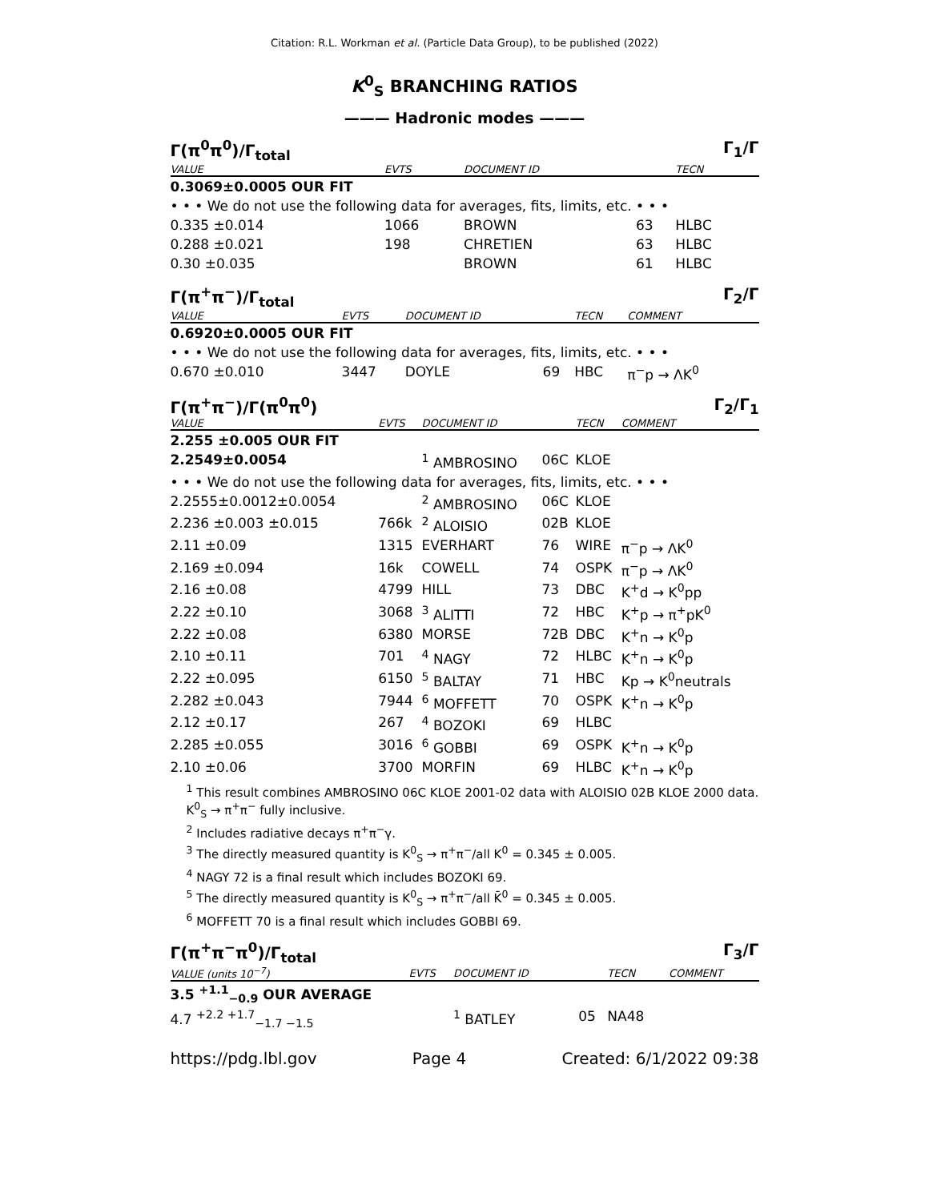Citation: R.L. Workman et al. (Particle Data Group), to be published (2022)
K<sup>0</sup><sub>S</sub> BRANCHING RATIOS
——— Hadronic modes ———
Γ(π<sup>0</sup>π<sup>0</sup>)/Γ<sub>total</sub> Γ<sub>1</sub>/Γ
| VALUE | EVTS | DOCUMENT ID | | TECN | |
| --- | --- | --- | --- | --- | --- |
| 0.3069±0.0005 OUR FIT | | | | | |
| • • • We do not use the following data for averages, fits, limits, etc. • • • | | | | | |
| 0.335 ±0.014 | 1066 | BROWN | 63 | HLBC | |
| 0.288 ±0.021 | 198 | CHRETIEN | 63 | HLBC | |
| 0.30 ±0.035 | | BROWN | 61 | HLBC | |
Γ(π<sup>+</sup>π<sup>−</sup>)/Γ<sub>total</sub> Γ<sub>2</sub>/Γ
| VALUE | EVTS | DOCUMENT ID | | TECN | COMMENT |
| --- | --- | --- | --- | --- | --- |
| 0.6920±0.0005 OUR FIT | | | | | |
| • • • We do not use the following data for averages, fits, limits, etc. • • • | | | | | |
| 0.670 ±0.010 | 3447 | DOYLE | 69 | HBC | π<sup>−</sup>p → ΛK<sup>0</sup> |
Γ(π<sup>+</sup>π<sup>−</sup>)/Γ(π<sup>0</sup>π<sup>0</sup>) Γ<sub>2</sub>/Γ<sub>1</sub>
| VALUE | EVTS | DOCUMENT ID | | TECN | COMMENT |
| --- | --- | --- | --- | --- | --- |
| 2.255 ±0.005 OUR FIT | | | | | |
| 2.2549±0.0054 | | <sup>1</sup> AMBROSINO | 06C | KLOE | |
| • • • We do not use the following data for averages, fits, limits, etc. • • • | | | | | |
| 2.2555±0.0012±0.0054 | | <sup>2</sup> AMBROSINO | 06C | KLOE | |
| 2.236 ±0.003 ±0.015 | 766k | <sup>2</sup> ALOISIO | 02B | KLOE | |
| 2.11 ±0.09 | 1315 | EVERHART | 76 | WIRE | π<sup>−</sup>p → ΛK<sup>0</sup> |
| 2.169 ±0.094 | 16k | COWELL | 74 | OSPK | π<sup>−</sup>p → ΛK<sup>0</sup> |
| 2.16 ±0.08 | 4799 | HILL | 73 | DBC | K<sup>+</sup>d → K<sup>0</sup>pp |
| 2.22 ±0.10 | 3068 | <sup>3</sup> ALITTI | 72 | HBC | K<sup>+</sup>p → π<sup>+</sup>pK<sup>0</sup> |
| 2.22 ±0.08 | 6380 | MORSE | 72B | DBC | K<sup>+</sup>n → K<sup>0</sup>p |
| 2.10 ±0.11 | 701 | <sup>4</sup> NAGY | 72 | HLBC | K<sup>+</sup>n → K<sup>0</sup>p |
| 2.22 ±0.095 | 6150 | <sup>5</sup> BALTAY | 71 | HBC | Kp → K<sup>0</sup>neutrals |
| 2.282 ±0.043 | 7944 | <sup>6</sup> MOFFETT | 70 | OSPK | K<sup>+</sup>n → K<sup>0</sup>p |
| 2.12 ±0.17 | 267 | <sup>4</sup> BOZOKI | 69 | HLBC | |
| 2.285 ±0.055 | 3016 | <sup>6</sup> GOBBI | 69 | OSPK | K<sup>+</sup>n → K<sup>0</sup>p |
| 2.10 ±0.06 | 3700 | MORFIN | 69 | HLBC | K<sup>+</sup>n → K<sup>0</sup>p |
<sup>1</sup> This result combines AMBROSINO 06C KLOE 2001-02 data with ALOISIO 02B KLOE 2000 data. K<sup>0</sup><sub>S</sub> → π<sup>+</sup>π<sup>−</sup> fully inclusive.
<sup>2</sup> Includes radiative decays π<sup>+</sup>π<sup>−</sup>γ.
<sup>3</sup> The directly measured quantity is K<sup>0</sup><sub>S</sub> → π<sup>+</sup>π<sup>−</sup>/all K<sup>0</sup> = 0.345 ± 0.005.
<sup>4</sup> NAGY 72 is a final result which includes BOZOKI 69.
<sup>5</sup> The directly measured quantity is K<sup>0</sup><sub>S</sub> → π<sup>+</sup>π<sup>−</sup>/all K̄<sup>0</sup> = 0.345 ± 0.005.
<sup>6</sup> MOFFETT 70 is a final result which includes GOBBI 69.
Γ(π<sup>+</sup>π<sup>−</sup>π<sup>0</sup>)/Γ<sub>total</sub> Γ<sub>3</sub>/Γ
| VALUE (units 10<sup>−7</sup>) | EVTS | DOCUMENT ID | | TECN | COMMENT |
| --- | --- | --- | --- | --- | --- |
| 3.5 <sup>+1.1</sup><sub>−0.9</sub> OUR AVERAGE | | | | | |
| 4.7 <sup>+2.2 +1.7</sup><sub>−1.7 −1.5</sub> | | <sup>1</sup> BATLEY | 05 | NA48 | |
https://pdg.lbl.gov Page 4 Created: 6/1/2022 09:38